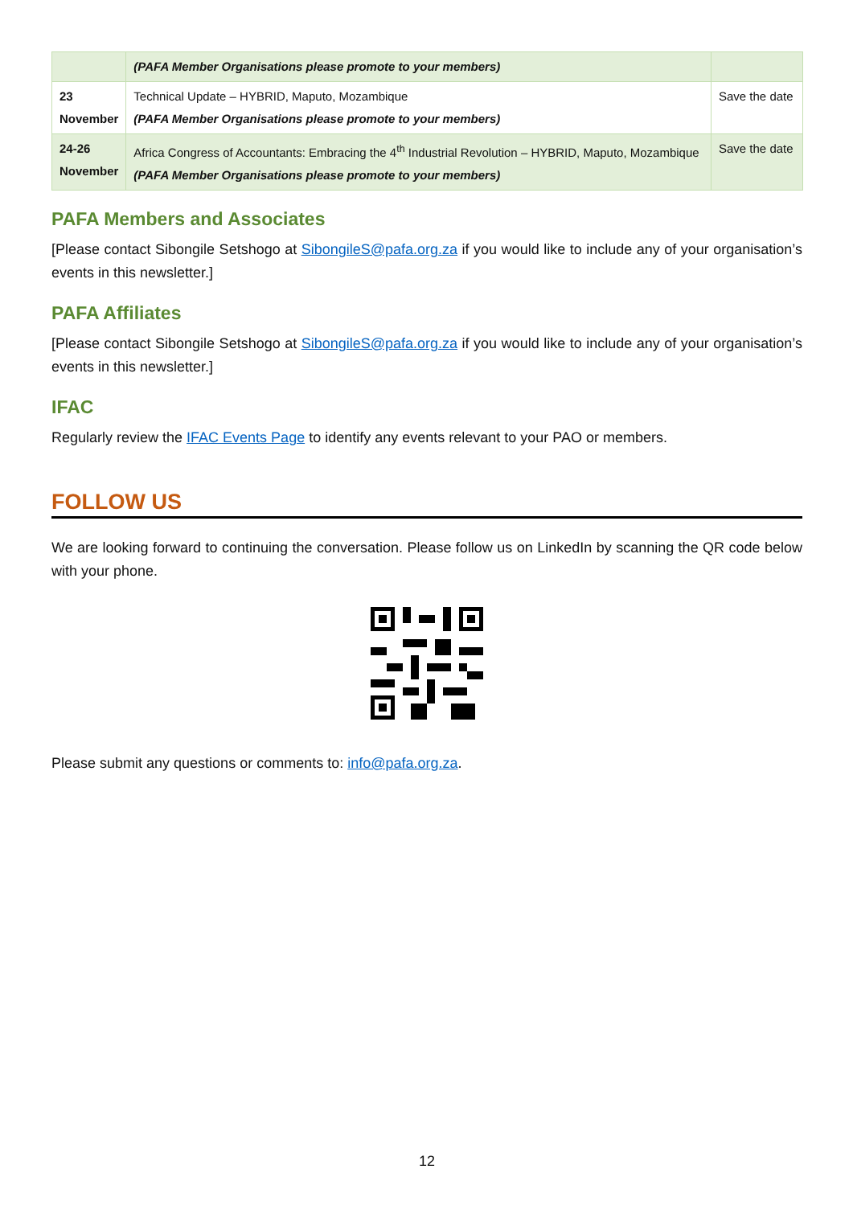| | (PAFA Member Organisations please promote to your members) | |
| 23 November | Technical Update – HYBRID, Maputo, Mozambique (PAFA Member Organisations please promote to your members) | Save the date |
| 24-26 November | Africa Congress of Accountants: Embracing the 4<sup>th</sup> Industrial Revolution – HYBRID, Maputo, Mozambique (PAFA Member Organisations please promote to your members) | Save the date |
PAFA Members and Associates
[Please contact Sibongile Setshogo at SibongileS@pafa.org.za if you would like to include any of your organisation’s events in this newsletter.]
PAFA Affiliates
[Please contact Sibongile Setshogo at SibongileS@pafa.org.za if you would like to include any of your organisation’s events in this newsletter.]
IFAC
Regularly review the IFAC Events Page to identify any events relevant to your PAO or members.
FOLLOW US
We are looking forward to continuing the conversation. Please follow us on LinkedIn by scanning the QR code below with your phone.
Please submit any questions or comments to: info@pafa.org.za.
12